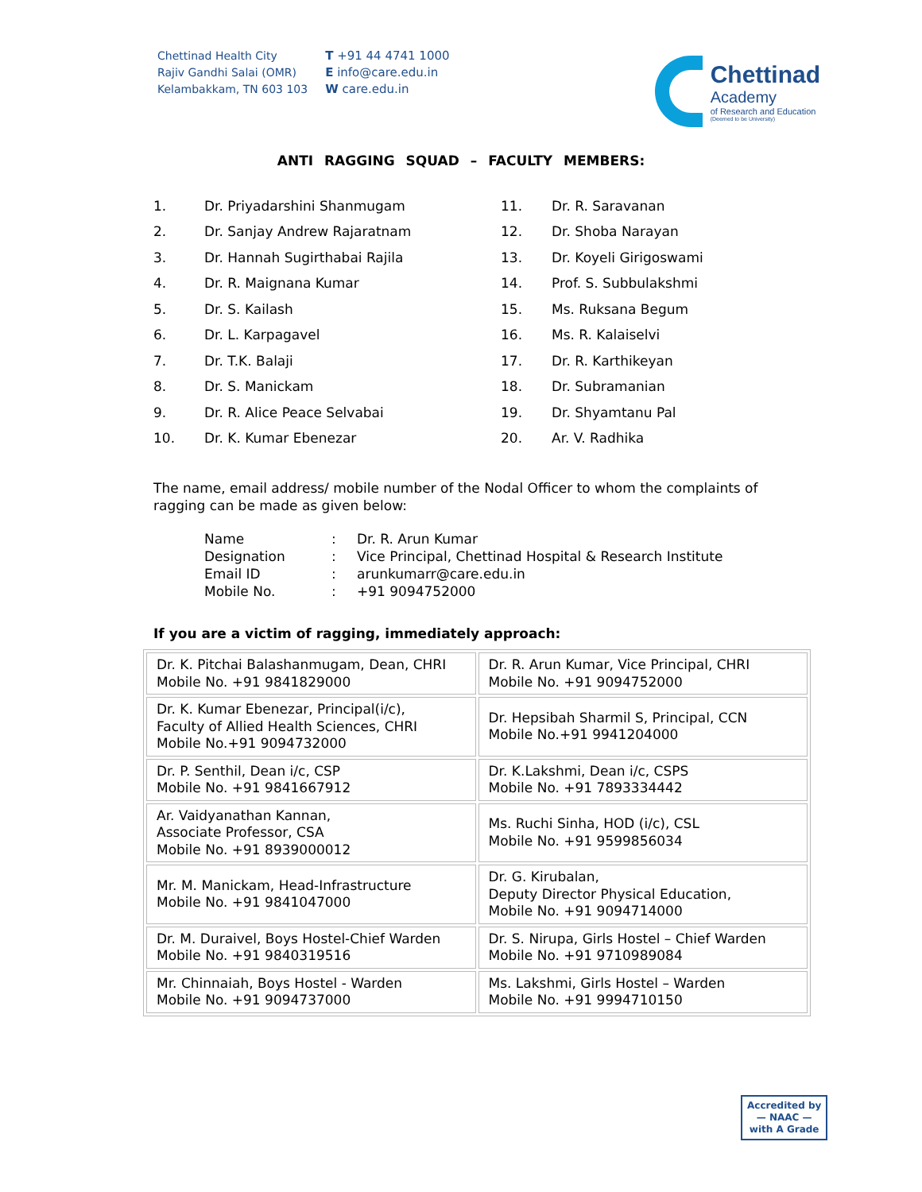Chettinad Health City
Rajiv Gandhi Salai (OMR)
Kelambakkam, TN 603 103
T +91 44 4741 1000
E info@care.edu.in
W care.edu.in
Chettinad
Academy
of Research and Education
(Deemed to be University)
ANTI RAGGING SQUAD – FACULTY MEMBERS:
| 1. | Dr. Priyadarshini Shanmugam |
| 2. | Dr. Sanjay Andrew Rajaratnam |
| 3. | Dr. Hannah Sugirthabai Rajila |
| 4. | Dr. R. Maignana Kumar |
| 5. | Dr. S. Kailash |
| 6. | Dr. L. Karpagavel |
| 7. | Dr. T.K. Balaji |
| 8. | Dr. S. Manickam |
| 9. | Dr. R. Alice Peace Selvabai |
| 10. | Dr. K. Kumar Ebenezar |
| 11. | Dr. R. Saravanan |
| 12. | Dr. Shoba Narayan |
| 13. | Dr. Koyeli Girigoswami |
| 14. | Prof. S. Subbulakshmi |
| 15. | Ms. Ruksana Begum |
| 16. | Ms. R. Kalaiselvi |
| 17. | Dr. R. Karthikeyan |
| 18. | Dr. Subramanian |
| 19. | Dr. Shyamtanu Pal |
| 20. | Ar. V. Radhika |
The name, email address/ mobile number of the Nodal Officer to whom the complaints of ragging can be made as given below:
| Name | : | Dr. R. Arun Kumar |
| Designation | : | Vice Principal, Chettinad Hospital & Research Institute |
| Email ID | : | arunkumarr@care.edu.in |
| Mobile No. | : | +91 9094752000 |
If you are a victim of ragging, immediately approach:
| Dr. K. Pitchai Balashanmugam, Dean, CHRI Mobile No. +91 9841829000 | Dr. R. Arun Kumar, Vice Principal, CHRI Mobile No. +91 9094752000 |
| Dr. K. Kumar Ebenezar, Principal(i/c), Faculty of Allied Health Sciences, CHRI Mobile No.+91 9094732000 | Dr. Hepsibah Sharmil S, Principal, CCN Mobile No.+91 9941204000 |
| Dr. P. Senthil, Dean i/c, CSP Mobile No. +91 9841667912 | Dr. K.Lakshmi, Dean i/c, CSPS Mobile No. +91 7893334442 |
| Ar. Vaidyanathan Kannan, Associate Professor, CSA Mobile No. +91 8939000012 | Ms. Ruchi Sinha, HOD (i/c), CSL Mobile No. +91 9599856034 |
| Mr. M. Manickam, Head-Infrastructure Mobile No. +91 9841047000 | Dr. G. Kirubalan, Deputy Director Physical Education, Mobile No. +91 9094714000 |
| Dr. M. Duraivel, Boys Hostel-Chief Warden Mobile No. +91 9840319516 | Dr. S. Nirupa, Girls Hostel – Chief Warden Mobile No. +91 9710989084 |
| Mr. Chinnaiah, Boys Hostel - Warden Mobile No. +91 9094737000 | Ms. Lakshmi, Girls Hostel – Warden Mobile No. +91 9994710150 |
Accredited by
— NAAC —
with A Grade